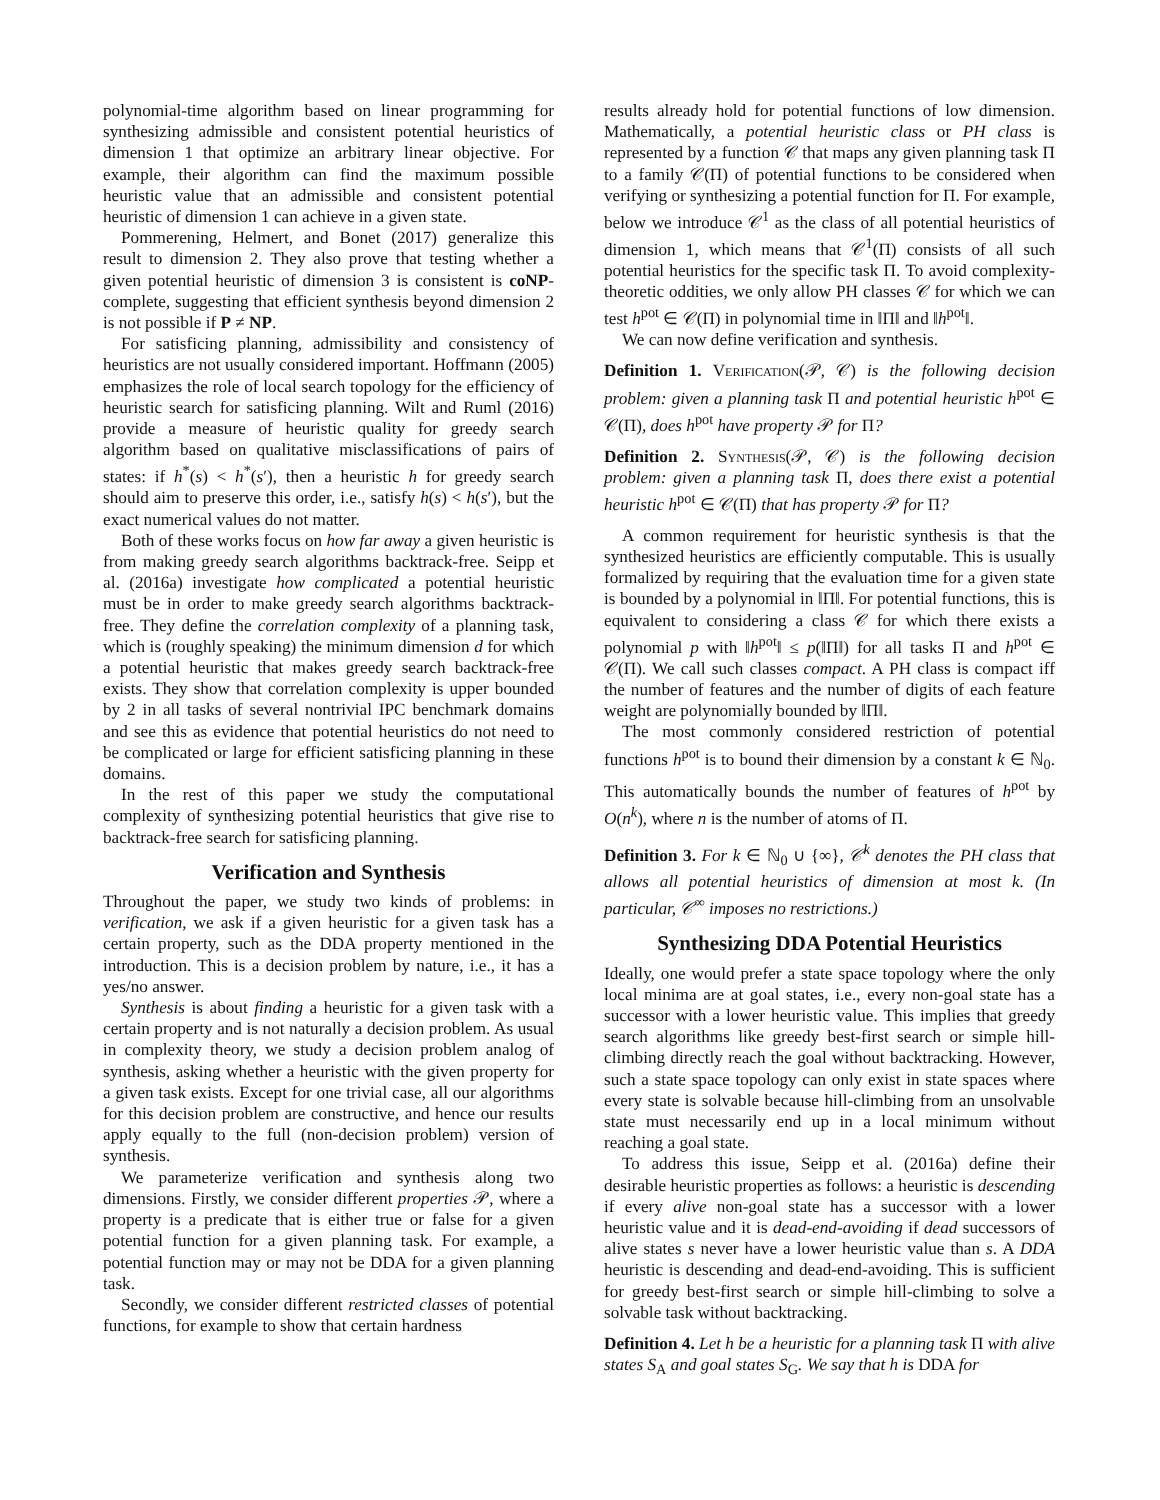polynomial-time algorithm based on linear programming for synthesizing admissible and consistent potential heuristics of dimension 1 that optimize an arbitrary linear objective. For example, their algorithm can find the maximum possible heuristic value that an admissible and consistent potential heuristic of dimension 1 can achieve in a given state.
Pommerening, Helmert, and Bonet (2017) generalize this result to dimension 2. They also prove that testing whether a given potential heuristic of dimension 3 is consistent is coNP-complete, suggesting that efficient synthesis beyond dimension 2 is not possible if P ≠ NP.
For satisficing planning, admissibility and consistency of heuristics are not usually considered important. Hoffmann (2005) emphasizes the role of local search topology for the efficiency of heuristic search for satisficing planning. Wilt and Ruml (2016) provide a measure of heuristic quality for greedy search algorithm based on qualitative misclassifications of pairs of states: if h<sup>*</sup>(s) < h<sup>*</sup>(s′), then a heuristic h for greedy search should aim to preserve this order, i.e., satisfy h(s) < h(s′), but the exact numerical values do not matter.
Both of these works focus on how far away a given heuristic is from making greedy search algorithms backtrack-free. Seipp et al. (2016a) investigate how complicated a potential heuristic must be in order to make greedy search algorithms backtrack-free. They define the correlation complexity of a planning task, which is (roughly speaking) the minimum dimension d for which a potential heuristic that makes greedy search backtrack-free exists. They show that correlation complexity is upper bounded by 2 in all tasks of several nontrivial IPC benchmark domains and see this as evidence that potential heuristics do not need to be complicated or large for efficient satisficing planning in these domains.
In the rest of this paper we study the computational complexity of synthesizing potential heuristics that give rise to backtrack-free search for satisficing planning.
Verification and Synthesis
Throughout the paper, we study two kinds of problems: in verification, we ask if a given heuristic for a given task has a certain property, such as the DDA property mentioned in the introduction. This is a decision problem by nature, i.e., it has a yes/no answer.
Synthesis is about finding a heuristic for a given task with a certain property and is not naturally a decision problem. As usual in complexity theory, we study a decision problem analog of synthesis, asking whether a heuristic with the given property for a given task exists. Except for one trivial case, all our algorithms for this decision problem are constructive, and hence our results apply equally to the full (non-decision problem) version of synthesis.
We parameterize verification and synthesis along two dimensions. Firstly, we consider different properties 𝒫, where a property is a predicate that is either true or false for a given potential function for a given planning task. For example, a potential function may or may not be DDA for a given planning task.
Secondly, we consider different restricted classes of potential functions, for example to show that certain hardness
results already hold for potential functions of low dimension. Mathematically, a potential heuristic class or PH class is represented by a function 𝒞 that maps any given planning task Π to a family 𝒞(Π) of potential functions to be considered when verifying or synthesizing a potential function for Π. For example, below we introduce 𝒞<sup>1</sup> as the class of all potential heuristics of dimension 1, which means that 𝒞<sup>1</sup>(Π) consists of all such potential heuristics for the specific task Π. To avoid complexity-theoretic oddities, we only allow PH classes 𝒞 for which we can test h<sup>pot</sup> ∈ 𝒞(Π) in polynomial time in ‖Π‖ and ‖h<sup>pot</sup>‖.
We can now define verification and synthesis.
Definition 1. Verification(𝒫, 𝒞) is the following decision problem: given a planning task Π and potential heuristic h<sup>pot</sup> ∈ 𝒞(Π), does h<sup>pot</sup> have property 𝒫 for Π?
Definition 2. Synthesis(𝒫, 𝒞) is the following decision problem: given a planning task Π, does there exist a potential heuristic h<sup>pot</sup> ∈ 𝒞(Π) that has property 𝒫 for Π?
A common requirement for heuristic synthesis is that the synthesized heuristics are efficiently computable. This is usually formalized by requiring that the evaluation time for a given state is bounded by a polynomial in ‖Π‖. For potential functions, this is equivalent to considering a class 𝒞 for which there exists a polynomial p with ‖h<sup>pot</sup>‖ ≤ p(‖Π‖) for all tasks Π and h<sup>pot</sup> ∈ 𝒞(Π). We call such classes compact. A PH class is compact iff the number of features and the number of digits of each feature weight are polynomially bounded by ‖Π‖.
The most commonly considered restriction of potential functions h<sup>pot</sup> is to bound their dimension by a constant k ∈ ℕ<sub>0</sub>. This automatically bounds the number of features of h<sup>pot</sup> by O(n<sup>k</sup>), where n is the number of atoms of Π.
Definition 3. For k ∈ ℕ<sub>0</sub> ∪ {∞}, 𝒞<sup>k</sup> denotes the PH class that allows all potential heuristics of dimension at most k. (In particular, 𝒞<sup>∞</sup> imposes no restrictions.)
Synthesizing DDA Potential Heuristics
Ideally, one would prefer a state space topology where the only local minima are at goal states, i.e., every non-goal state has a successor with a lower heuristic value. This implies that greedy search algorithms like greedy best-first search or simple hill-climbing directly reach the goal without backtracking. However, such a state space topology can only exist in state spaces where every state is solvable because hill-climbing from an unsolvable state must necessarily end up in a local minimum without reaching a goal state.
To address this issue, Seipp et al. (2016a) define their desirable heuristic properties as follows: a heuristic is descending if every alive non-goal state has a successor with a lower heuristic value and it is dead-end-avoiding if dead successors of alive states s never have a lower heuristic value than s. A DDA heuristic is descending and dead-end-avoiding. This is sufficient for greedy best-first search or simple hill-climbing to solve a solvable task without backtracking.
Definition 4. Let h be a heuristic for a planning task Π with alive states S<sub>A</sub> and goal states S<sub>G</sub>. We say that h is DDA for